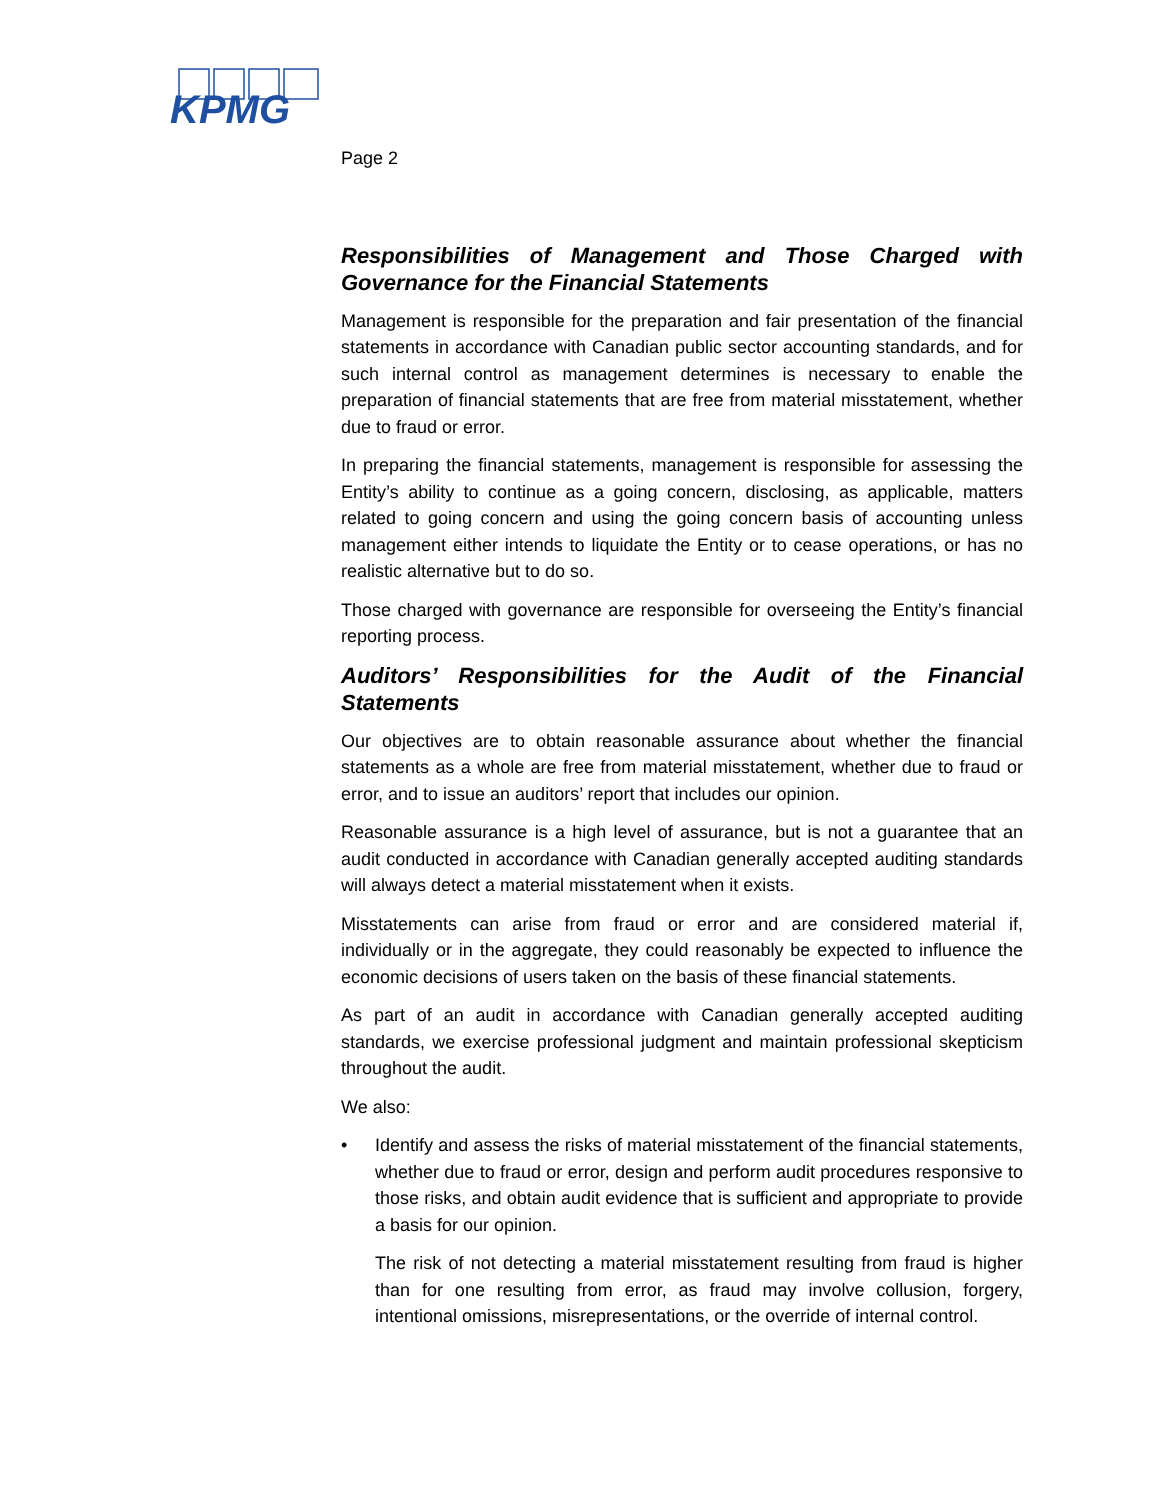KPMG
Page 2
Responsibilities of Management and Those Charged with Governance for the Financial Statements
Management is responsible for the preparation and fair presentation of the financial statements in accordance with Canadian public sector accounting standards, and for such internal control as management determines is necessary to enable the preparation of financial statements that are free from material misstatement, whether due to fraud or error.
In preparing the financial statements, management is responsible for assessing the Entity’s ability to continue as a going concern, disclosing, as applicable, matters related to going concern and using the going concern basis of accounting unless management either intends to liquidate the Entity or to cease operations, or has no realistic alternative but to do so.
Those charged with governance are responsible for overseeing the Entity’s financial reporting process.
Auditors’ Responsibilities for the Audit of the Financial Statements
Our objectives are to obtain reasonable assurance about whether the financial statements as a whole are free from material misstatement, whether due to fraud or error, and to issue an auditors’ report that includes our opinion.
Reasonable assurance is a high level of assurance, but is not a guarantee that an audit conducted in accordance with Canadian generally accepted auditing standards will always detect a material misstatement when it exists.
Misstatements can arise from fraud or error and are considered material if, individually or in the aggregate, they could reasonably be expected to influence the economic decisions of users taken on the basis of these financial statements.
As part of an audit in accordance with Canadian generally accepted auditing standards, we exercise professional judgment and maintain professional skepticism throughout the audit.
We also:
•
Identify and assess the risks of material misstatement of the financial statements, whether due to fraud or error, design and perform audit procedures responsive to those risks, and obtain audit evidence that is sufficient and appropriate to provide a basis for our opinion.
The risk of not detecting a material misstatement resulting from fraud is higher than for one resulting from error, as fraud may involve collusion, forgery, intentional omissions, misrepresentations, or the override of internal control.